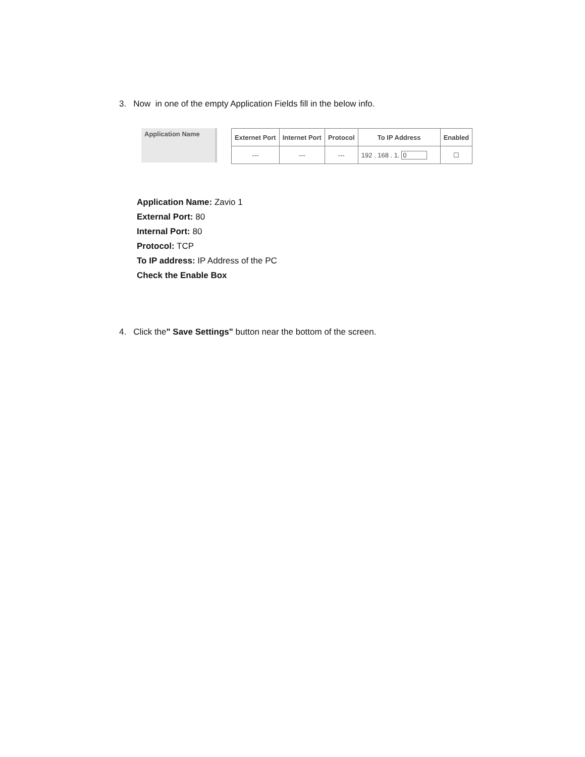3. Now in one of the empty Application Fields fill in the below info.
Application Name
| Externet Port | Internet Port | Protocol | To IP Address | Enabled |
| --- | --- | --- | --- | --- |
| --- | --- | --- | 192 . 168 . 1. 0 | ☐ |
Application Name: Zavio 1
External Port: 80
Internal Port: 80
Protocol: TCP
To IP address: IP Address of the PC
Check the Enable Box
4. Click the" Save Settings" button near the bottom of the screen.